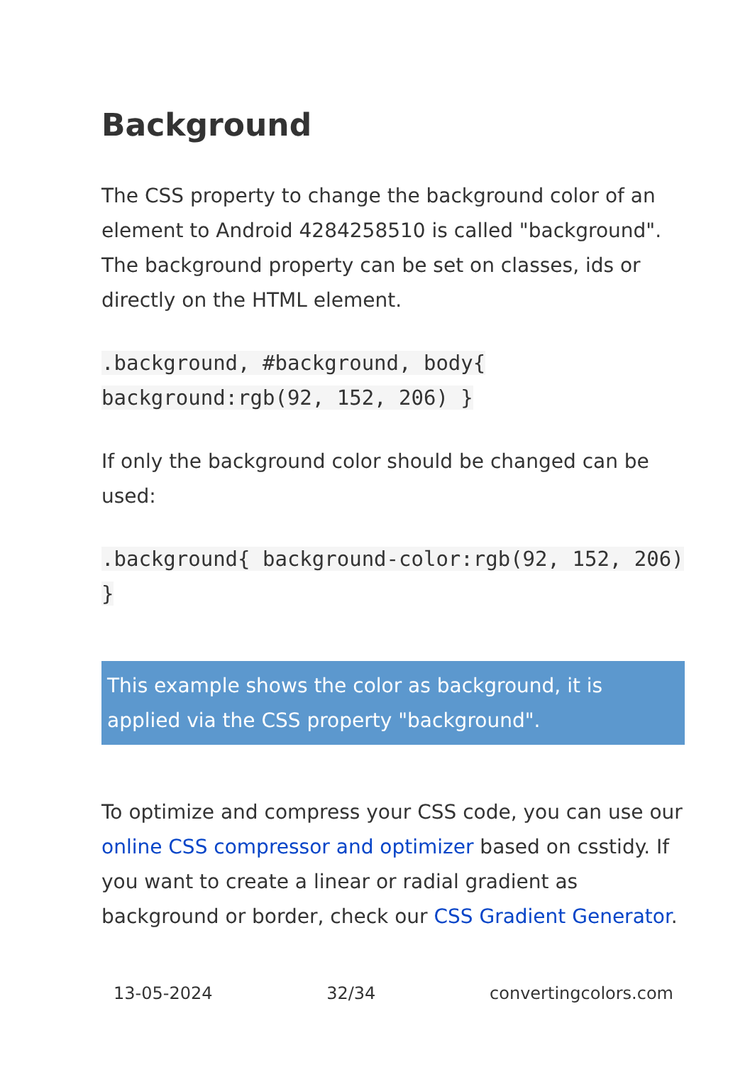Background
The CSS property to change the background color of an element to Android 4284258510 is called "background". The background property can be set on classes, ids or directly on the HTML element.
.background, #background, body{
background:rgb(92, 152, 206) }
If only the background color should be changed can be used:
.background{ background-color:rgb(92, 152, 206) }
This example shows the color as background, it is applied via the CSS property "background".
To optimize and compress your CSS code, you can use our online CSS compressor and optimizer based on csstidy. If you want to create a linear or radial gradient as background or border, check our CSS Gradient Generator.
13-05-2024 32/34 convertingcolors.com